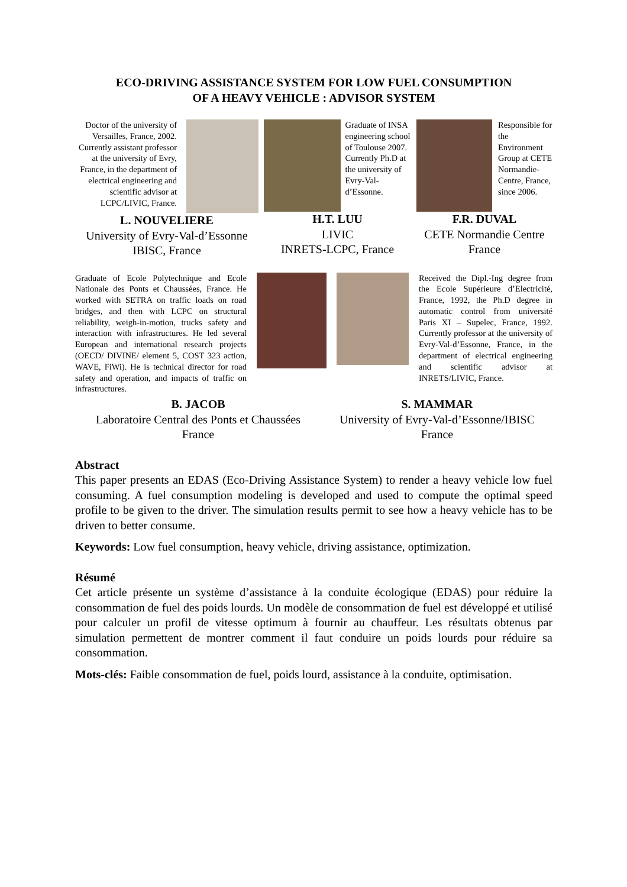ECO-DRIVING ASSISTANCE SYSTEM FOR LOW FUEL CONSUMPTION
OF A HEAVY VEHICLE : ADVISOR SYSTEM
Doctor of the university of Versailles, France, 2002. Currently assistant professor at the university of Evry, France, in the department of electrical engineering and scientific advisor at LCPC/LIVIC, France.
L. NOUVELIERE
University of Evry-Val-d’Essonne
IBISC, France
Graduate of INSA engineering school of Toulouse 2007. Currently Ph.D at the university of Evry-Val-d’Essonne.
H.T. LUU
LIVIC
INRETS-LCPC, France
Responsible for the Environment Group at CETE Normandie-Centre, France, since 2006.
F.R. DUVAL
CETE Normandie Centre
France
Graduate of Ecole Polytechnique and Ecole Nationale des Ponts et Chaussées, France. He worked with SETRA on traffic loads on road bridges, and then with LCPC on structural reliability, weigh-in-motion, trucks safety and interaction with infrastructures. He led several European and international research projects (OECD/ DIVINE/ element 5, COST 323 action, WAVE, FiWi). He is technical director for road safety and operation, and impacts of traffic on infrastructures.
Received the Dipl.-Ing degree from the Ecole Supérieure d’Electricité, France, 1992, the Ph.D degree in automatic control from université Paris XI – Supelec, France, 1992. Currently professor at the university of Evry-Val-d’Essonne, France, in the department of electrical engineering and scientific advisor at INRETS/LIVIC, France.
B. JACOB
Laboratoire Central des Ponts et Chaussées
France
S. MAMMAR
University of Evry-Val-d’Essonne/IBISC
France
Abstract
This paper presents an EDAS (Eco-Driving Assistance System) to render a heavy vehicle low fuel consuming. A fuel consumption modeling is developed and used to compute the optimal speed profile to be given to the driver. The simulation results permit to see how a heavy vehicle has to be driven to better consume.
Keywords: Low fuel consumption, heavy vehicle, driving assistance, optimization.
Résumé
Cet article présente un système d’assistance à la conduite écologique (EDAS) pour réduire la consommation de fuel des poids lourds. Un modèle de consommation de fuel est développé et utilisé pour calculer un profil de vitesse optimum à fournir au chauffeur. Les résultats obtenus par simulation permettent de montrer comment il faut conduire un poids lourds pour réduire sa consommation.
Mots-clés: Faible consommation de fuel, poids lourd, assistance à la conduite, optimisation.